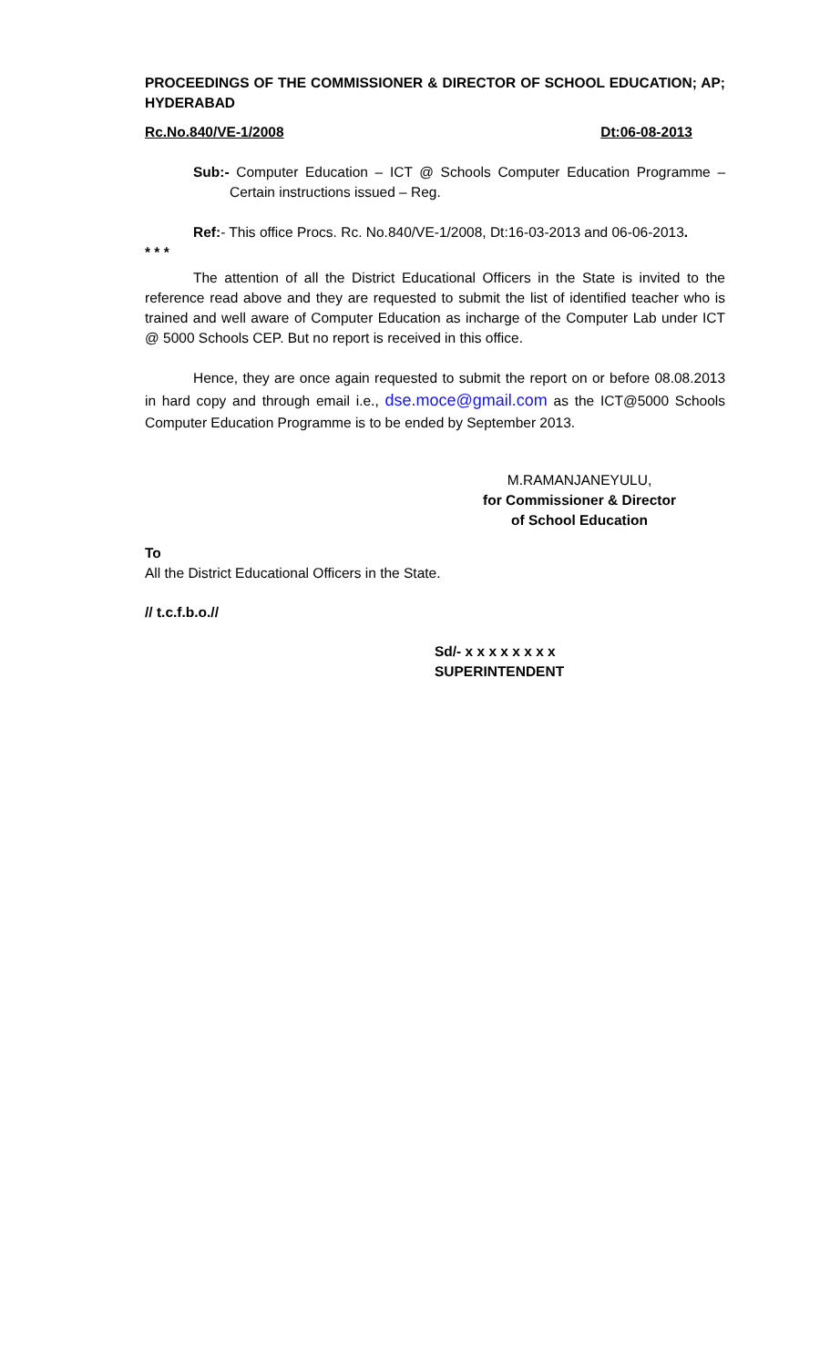PROCEEDINGS OF THE COMMISSIONER & DIRECTOR OF SCHOOL EDUCATION; AP; HYDERABAD
Rc.No.840/VE-1/2008 Dt:06-08-2013
Sub:- Computer Education – ICT @ Schools Computer Education Programme – Certain instructions issued – Reg.
Ref:- This office Procs. Rc. No.840/VE-1/2008, Dt:16-03-2013 and 06-06-2013.
* * *
The attention of all the District Educational Officers in the State is invited to the reference read above and they are requested to submit the list of identified teacher who is trained and well aware of Computer Education as incharge of the Computer Lab under ICT @ 5000 Schools CEP. But no report is received in this office.
Hence, they are once again requested to submit the report on or before 08.08.2013 in hard copy and through email i.e., dse.moce@gmail.com as the ICT@5000 Schools Computer Education Programme is to be ended by September 2013.
M.RAMANJANEYULU,
for Commissioner & Director of School Education
To
All the District Educational Officers in the State.
// t.c.f.b.o.//
Sd/- x x x x x x x x
SUPERINTENDENT